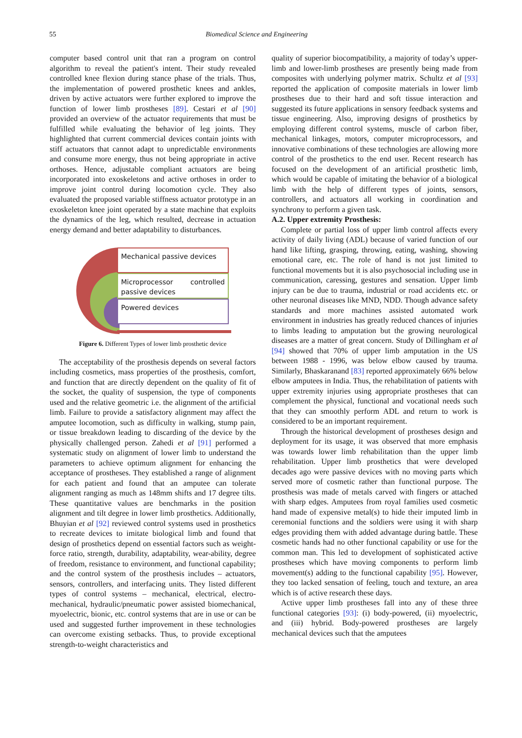55 Biomedical Science and Engineering
computer based control unit that ran a program on control algorithm to reveal the patient's intent. Their study revealed controlled knee flexion during stance phase of the trials. Thus, the implementation of powered prosthetic knees and ankles, driven by active actuators were further explored to improve the function of lower limb prostheses [89]. Cestari et al [90] provided an overview of the actuator requirements that must be fulfilled while evaluating the behavior of leg joints. They highlighted that current commercial devices contain joints with stiff actuators that cannot adapt to unpredictable environments and consume more energy, thus not being appropriate in active orthoses. Hence, adjustable compliant actuators are being incorporated into exoskeletons and active orthoses in order to improve joint control during locomotion cycle. They also evaluated the proposed variable stiffness actuator prototype in an exoskeleton knee joint operated by a state machine that exploits the dynamics of the leg, which resulted, decrease in actuation energy demand and better adaptability to disturbances.
Mechanical passive devices
Microprocessor controlled passive devices
Powered devices
Figure 6. Different Types of lower limb prosthetic device
The acceptability of the prosthesis depends on several factors including cosmetics, mass properties of the prosthesis, comfort, and function that are directly dependent on the quality of fit of the socket, the quality of suspension, the type of components used and the relative geometric i.e. the alignment of the artificial limb. Failure to provide a satisfactory alignment may affect the amputee locomotion, such as difficulty in walking, stump pain, or tissue breakdown leading to discarding of the device by the physically challenged person. Zahedi et al [91] performed a systematic study on alignment of lower limb to understand the parameters to achieve optimum alignment for enhancing the acceptance of prostheses. They established a range of alignment for each patient and found that an amputee can tolerate alignment ranging as much as 148mm shifts and 17 degree tilts. These quantitative values are benchmarks in the position alignment and tilt degree in lower limb prosthetics. Additionally, Bhuyian et al [92] reviewed control systems used in prosthetics to recreate devices to imitate biological limb and found that design of prosthetics depend on essential factors such as weight-force ratio, strength, durability, adaptability, wear-ability, degree of freedom, resistance to environment, and functional capability; and the control system of the prosthesis includes – actuators, sensors, controllers, and interfacing units. They listed different types of control systems – mechanical, electrical, electro-mechanical, hydraulic/pneumatic power assisted biomechanical, myoelectric, bionic, etc. control systems that are in use or can be used and suggested further improvement in these technologies can overcome existing setbacks. Thus, to provide exceptional strength-to-weight characteristics and
quality of superior biocompatibility, a majority of today’s upper-limb and lower-limb prostheses are presently being made from composites with underlying polymer matrix. Schultz et al [93] reported the application of composite materials in lower limb prostheses due to their hard and soft tissue interaction and suggested its future applications in sensory feedback systems and tissue engineering. Also, improving designs of prosthetics by employing different control systems, muscle of carbon fiber, mechanical linkages, motors, computer microprocessors, and innovative combinations of these technologies are allowing more control of the prosthetics to the end user. Recent research has focused on the development of an artificial prosthetic limb, which would be capable of imitating the behavior of a biological limb with the help of different types of joints, sensors, controllers, and actuators all working in coordination and synchrony to perform a given task.
A.2. Upper extremity Prosthesis:
Complete or partial loss of upper limb control affects every activity of daily living (ADL) because of varied function of our hand like lifting, grasping, throwing, eating, washing, showing emotional care, etc. The role of hand is not just limited to functional movements but it is also psychosocial including use in communication, caressing, gestures and sensation. Upper limb injury can be due to trauma, industrial or road accidents etc. or other neuronal diseases like MND, NDD. Though advance safety standards and more machines assisted automated work environment in industries has greatly reduced chances of injuries to limbs leading to amputation but the growing neurological diseases are a matter of great concern. Study of Dillingham et al [94] showed that 70% of upper limb amputation in the US between 1988 - 1996, was below elbow caused by trauma. Similarly, Bhaskaranand [83] reported approximately 66% below elbow amputees in India. Thus, the rehabilitation of patients with upper extremity injuries using appropriate prostheses that can complement the physical, functional and vocational needs such that they can smoothly perform ADL and return to work is considered to be an important requirement.
Through the historical development of prostheses design and deployment for its usage, it was observed that more emphasis was towards lower limb rehabilitation than the upper limb rehabilitation. Upper limb prosthetics that were developed decades ago were passive devices with no moving parts which served more of cosmetic rather than functional purpose. The prosthesis was made of metals carved with fingers or attached with sharp edges. Amputees from royal families used cosmetic hand made of expensive metal(s) to hide their imputed limb in ceremonial functions and the soldiers were using it with sharp edges providing them with added advantage during battle. These cosmetic hands had no other functional capability or use for the common man. This led to development of sophisticated active prostheses which have moving components to perform limb movement(s) adding to the functional capability [95]. However, they too lacked sensation of feeling, touch and texture, an area which is of active research these days.
Active upper limb prostheses fall into any of these three functional categories [93]: (i) body-powered, (ii) myoelectric, and (iii) hybrid. Body-powered prostheses are largely mechanical devices such that the amputees